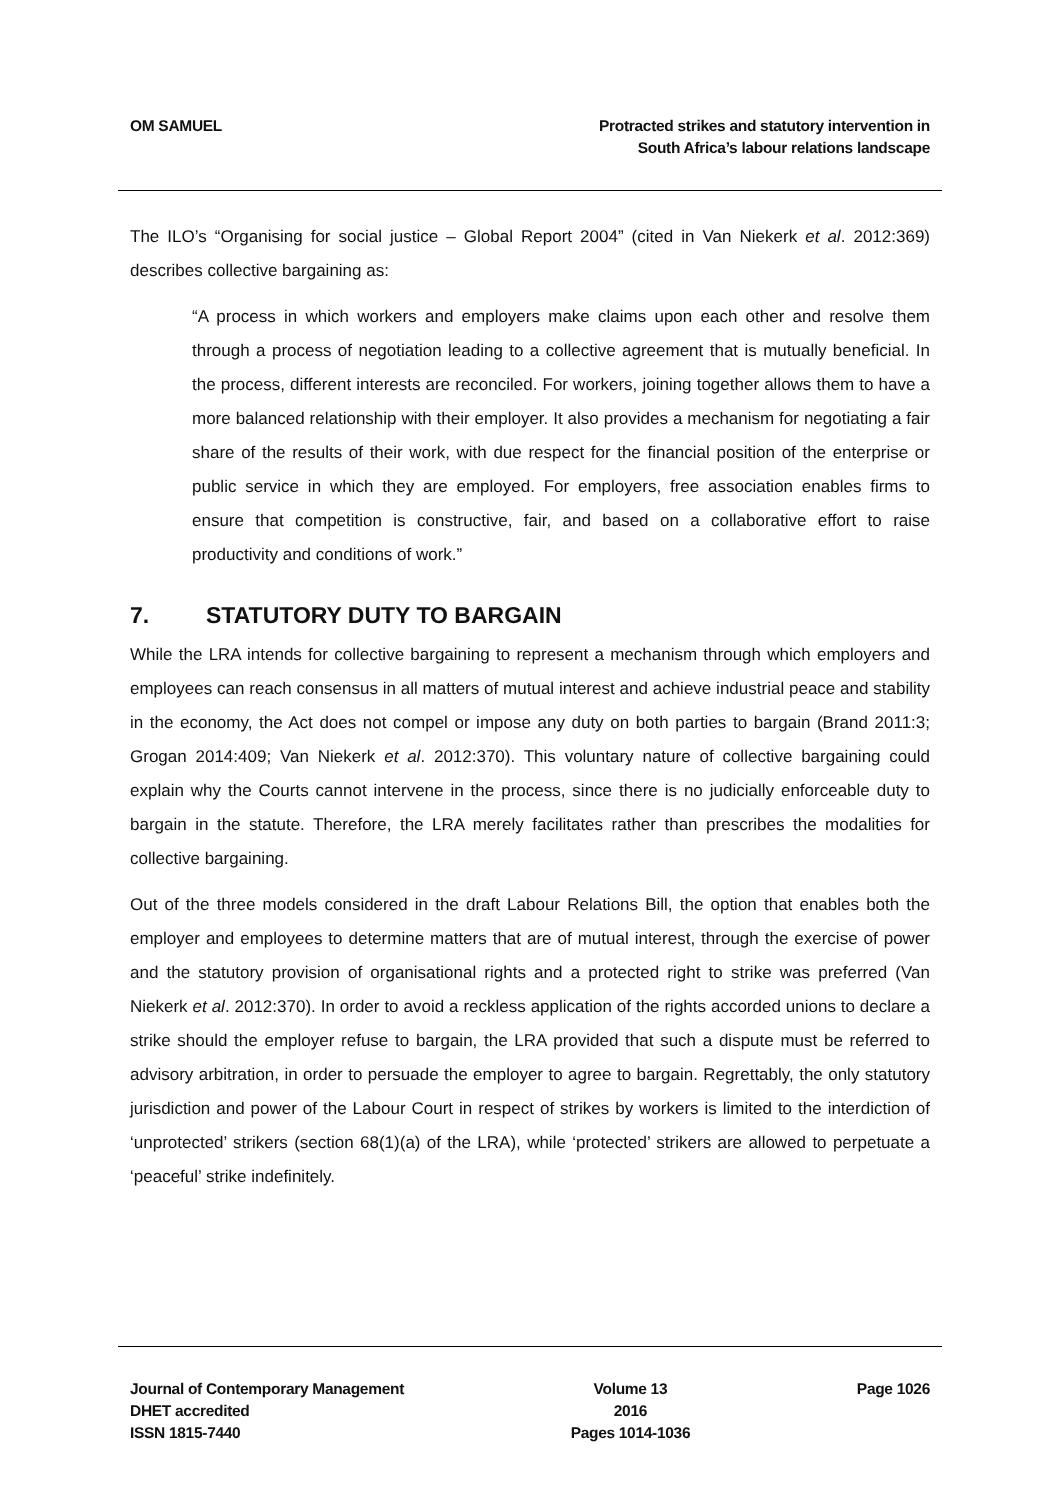OM SAMUEL Protracted strikes and statutory intervention in
South Africa’s labour relations landscape
The ILO’s “Organising for social justice – Global Report 2004” (cited in Van Niekerk et al. 2012:369) describes collective bargaining as:
“A process in which workers and employers make claims upon each other and resolve them through a process of negotiation leading to a collective agreement that is mutually beneficial. In the process, different interests are reconciled. For workers, joining together allows them to have a more balanced relationship with their employer. It also provides a mechanism for negotiating a fair share of the results of their work, with due respect for the financial position of the enterprise or public service in which they are employed. For employers, free association enables firms to ensure that competition is constructive, fair, and based on a collaborative effort to raise productivity and conditions of work.”
7. STATUTORY DUTY TO BARGAIN
While the LRA intends for collective bargaining to represent a mechanism through which employers and employees can reach consensus in all matters of mutual interest and achieve industrial peace and stability in the economy, the Act does not compel or impose any duty on both parties to bargain (Brand 2011:3; Grogan 2014:409; Van Niekerk et al. 2012:370). This voluntary nature of collective bargaining could explain why the Courts cannot intervene in the process, since there is no judicially enforceable duty to bargain in the statute. Therefore, the LRA merely facilitates rather than prescribes the modalities for collective bargaining.
Out of the three models considered in the draft Labour Relations Bill, the option that enables both the employer and employees to determine matters that are of mutual interest, through the exercise of power and the statutory provision of organisational rights and a protected right to strike was preferred (Van Niekerk et al. 2012:370). In order to avoid a reckless application of the rights accorded unions to declare a strike should the employer refuse to bargain, the LRA provided that such a dispute must be referred to advisory arbitration, in order to persuade the employer to agree to bargain. Regrettably, the only statutory jurisdiction and power of the Labour Court in respect of strikes by workers is limited to the interdiction of ‘unprotected’ strikers (section 68(1)(a) of the LRA), while ‘protected’ strikers are allowed to perpetuate a ‘peaceful’ strike indefinitely.
Journal of Contemporary Management
DHET accredited
ISSN 1815-7440
Volume 13
2016
Pages 1014-1036
Page 1026